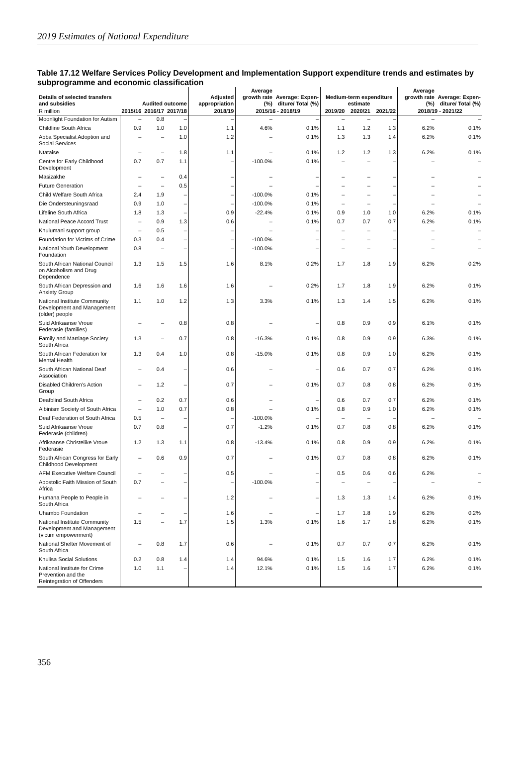2019 Estimates of National Expenditure
Table 17.12 Welfare Services Policy Development and Implementation Support expenditure trends and estimates by subprogramme and economic classification
| Details of selected transfers and subsidies | Audited outcome | | | Adjusted appropriation | Average growth rate (%) | Average: Expen-diture/ Total (%) | Medium-term expenditure estimate | | | Average growth rate (%) | Average: Expen-diture/ Total (%) |
| --- | --- | --- | --- | --- | --- | --- | --- | --- | --- | --- | --- |
| R million | 2015/16 | 2016/17 | 2017/18 | 2018/19 | 2015/16 - 2018/19 | | 2019/20 | 2020/21 | 2021/22 | 2018/19 - 2021/22 | |
| Moonlight Foundation for Autism | – | 0.8 | – | – | – | – | – | – | – | – | – |
| Childline South Africa | 0.9 | 1.0 | 1.0 | 1.1 | 4.6% | 0.1% | 1.1 | 1.2 | 1.3 | 6.2% | 0.1% |
| Abba Specialist Adoption and Social Services | – | – | 1.0 | 1.2 | – | 0.1% | 1.3 | 1.3 | 1.4 | 6.2% | 0.1% |
| Ntataise | – | – | 1.8 | 1.1 | – | 0.1% | 1.2 | 1.2 | 1.3 | 6.2% | 0.1% |
| Centre for Early Childhood Development | 0.7 | 0.7 | 1.1 | – | -100.0% | 0.1% | – | – | – | – | – |
| Masizakhe | – | – | 0.4 | – | – | – | – | – | – | – | – |
| Future Generation | – | – | 0.5 | – | – | – | – | – | – | – | – |
| Child Welfare South Africa | 2.4 | 1.9 | – | – | -100.0% | 0.1% | – | – | – | – | – |
| Die Ondersteuningsraad | 0.9 | 1.0 | – | – | -100.0% | 0.1% | – | – | – | – | – |
| Lifeline South Africa | 1.8 | 1.3 | – | 0.9 | -22.4% | 0.1% | 0.9 | 1.0 | 1.0 | 6.2% | 0.1% |
| National Peace Accord Trust | – | 0.9 | 1.3 | 0.6 | – | 0.1% | 0.7 | 0.7 | 0.7 | 6.2% | 0.1% |
| Khulumani support group | – | 0.5 | – | – | – | – | – | – | – | – | – |
| Foundation for Victims of Crime | 0.3 | 0.4 | – | – | -100.0% | – | – | – | – | – | – |
| National Youth Development Foundation | 0.8 | – | – | – | -100.0% | – | – | – | – | – | – |
| South African National Council on Alcoholism and Drug Dependence | 1.3 | 1.5 | 1.5 | 1.6 | 8.1% | 0.2% | 1.7 | 1.8 | 1.9 | 6.2% | 0.2% |
| South African Depression and Anxiety Group | 1.6 | 1.6 | 1.6 | 1.6 | – | 0.2% | 1.7 | 1.8 | 1.9 | 6.2% | 0.1% |
| National Institute Community Development and Management (older) people | 1.1 | 1.0 | 1.2 | 1.3 | 3.3% | 0.1% | 1.3 | 1.4 | 1.5 | 6.2% | 0.1% |
| Suid Afrikaanse Vroue Federasie (families) | – | – | 0.8 | 0.8 | – | – | 0.8 | 0.9 | 0.9 | 6.1% | 0.1% |
| Family and Marriage Society South Africa | 1.3 | – | 0.7 | 0.8 | -16.3% | 0.1% | 0.8 | 0.9 | 0.9 | 6.3% | 0.1% |
| South African Federation for Mental Health | 1.3 | 0.4 | 1.0 | 0.8 | -15.0% | 0.1% | 0.8 | 0.9 | 1.0 | 6.2% | 0.1% |
| South African National Deaf Association | – | 0.4 | – | 0.6 | – | – | 0.6 | 0.7 | 0.7 | 6.2% | 0.1% |
| Disabled Children’s Action Group | – | 1.2 | – | 0.7 | – | 0.1% | 0.7 | 0.8 | 0.8 | 6.2% | 0.1% |
| Deafblind South Africa | – | 0.2 | 0.7 | 0.6 | – | – | 0.6 | 0.7 | 0.7 | 6.2% | 0.1% |
| Albinism Society of South Africa | – | 1.0 | 0.7 | 0.8 | – | 0.1% | 0.8 | 0.9 | 1.0 | 6.2% | 0.1% |
| Deaf Federation of South Africa | 0.5 | – | – | – | -100.0% | – | – | – | – | – | – |
| Suid Afrikaanse Vroue Federasie (children) | 0.7 | 0.8 | – | 0.7 | -1.2% | 0.1% | 0.7 | 0.8 | 0.8 | 6.2% | 0.1% |
| Afrikaanse Christelike Vroue Federasie | 1.2 | 1.3 | 1.1 | 0.8 | -13.4% | 0.1% | 0.8 | 0.9 | 0.9 | 6.2% | 0.1% |
| South African Congress for Early Childhood Development | – | 0.6 | 0.9 | 0.7 | – | 0.1% | 0.7 | 0.8 | 0.8 | 6.2% | 0.1% |
| AFM Executive Welfare Council | – | – | – | 0.5 | – | – | 0.5 | 0.6 | 0.6 | 6.2% | – |
| Apostolic Faith Mission of South Africa | 0.7 | – | – | – | -100.0% | – | – | – | – | – | – |
| Humana People to People in South Africa | – | – | – | 1.2 | – | – | 1.3 | 1.3 | 1.4 | 6.2% | 0.1% |
| Uhambo Foundation | – | – | – | 1.6 | – | – | 1.7 | 1.8 | 1.9 | 6.2% | 0.2% |
| National Institute Community Development and Management (victim empowerment) | 1.5 | – | 1.7 | 1.5 | 1.3% | 0.1% | 1.6 | 1.7 | 1.8 | 6.2% | 0.1% |
| National Shelter Movement of South Africa | – | 0.8 | 1.7 | 0.6 | – | 0.1% | 0.7 | 0.7 | 0.7 | 6.2% | 0.1% |
| Khulisa Social Solutions | 0.2 | 0.8 | 1.4 | 1.4 | 94.6% | 0.1% | 1.5 | 1.6 | 1.7 | 6.2% | 0.1% |
| National Institute for Crime Prevention and the Reintegration of Offenders | 1.0 | 1.1 | – | 1.4 | 12.1% | 0.1% | 1.5 | 1.6 | 1.7 | 6.2% | 0.1% |
356